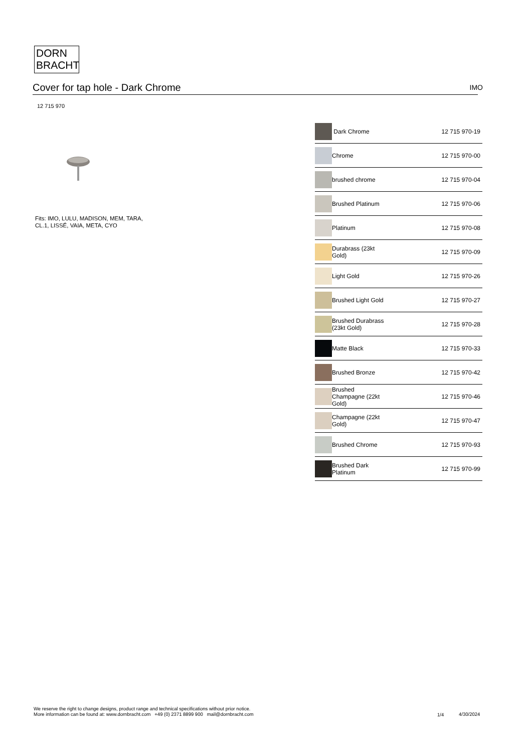DORN
BRACHT
Cover for tap hole - Dark Chrome IMO
12 715 970
Fits: IMO, LULU, MADISON, MEM, TARA,
CL.1, LISSÉ, VAIA, META, CYO
| | Dark Chrome | 12 715 970-19 |
| | Chrome | 12 715 970-00 |
| | brushed chrome | 12 715 970-04 |
| | Brushed Platinum | 12 715 970-06 |
| | Platinum | 12 715 970-08 |
| | Durabrass (23kt Gold) | 12 715 970-09 |
| | Light Gold | 12 715 970-26 |
| | Brushed Light Gold | 12 715 970-27 |
| | Brushed Durabrass (23kt Gold) | 12 715 970-28 |
| | Matte Black | 12 715 970-33 |
| | Brushed Bronze | 12 715 970-42 |
| | Brushed Champagne (22kt Gold) | 12 715 970-46 |
| | Champagne (22kt Gold) | 12 715 970-47 |
| | Brushed Chrome | 12 715 970-93 |
| | Brushed Dark Platinum | 12 715 970-99 |
We reserve the right to change designs, product range and technical specifications without prior notice.
More information can be found at: www.dornbracht.com +49 (0) 2371 8899 900 mail@dornbracht.com
1/4 4/30/2024